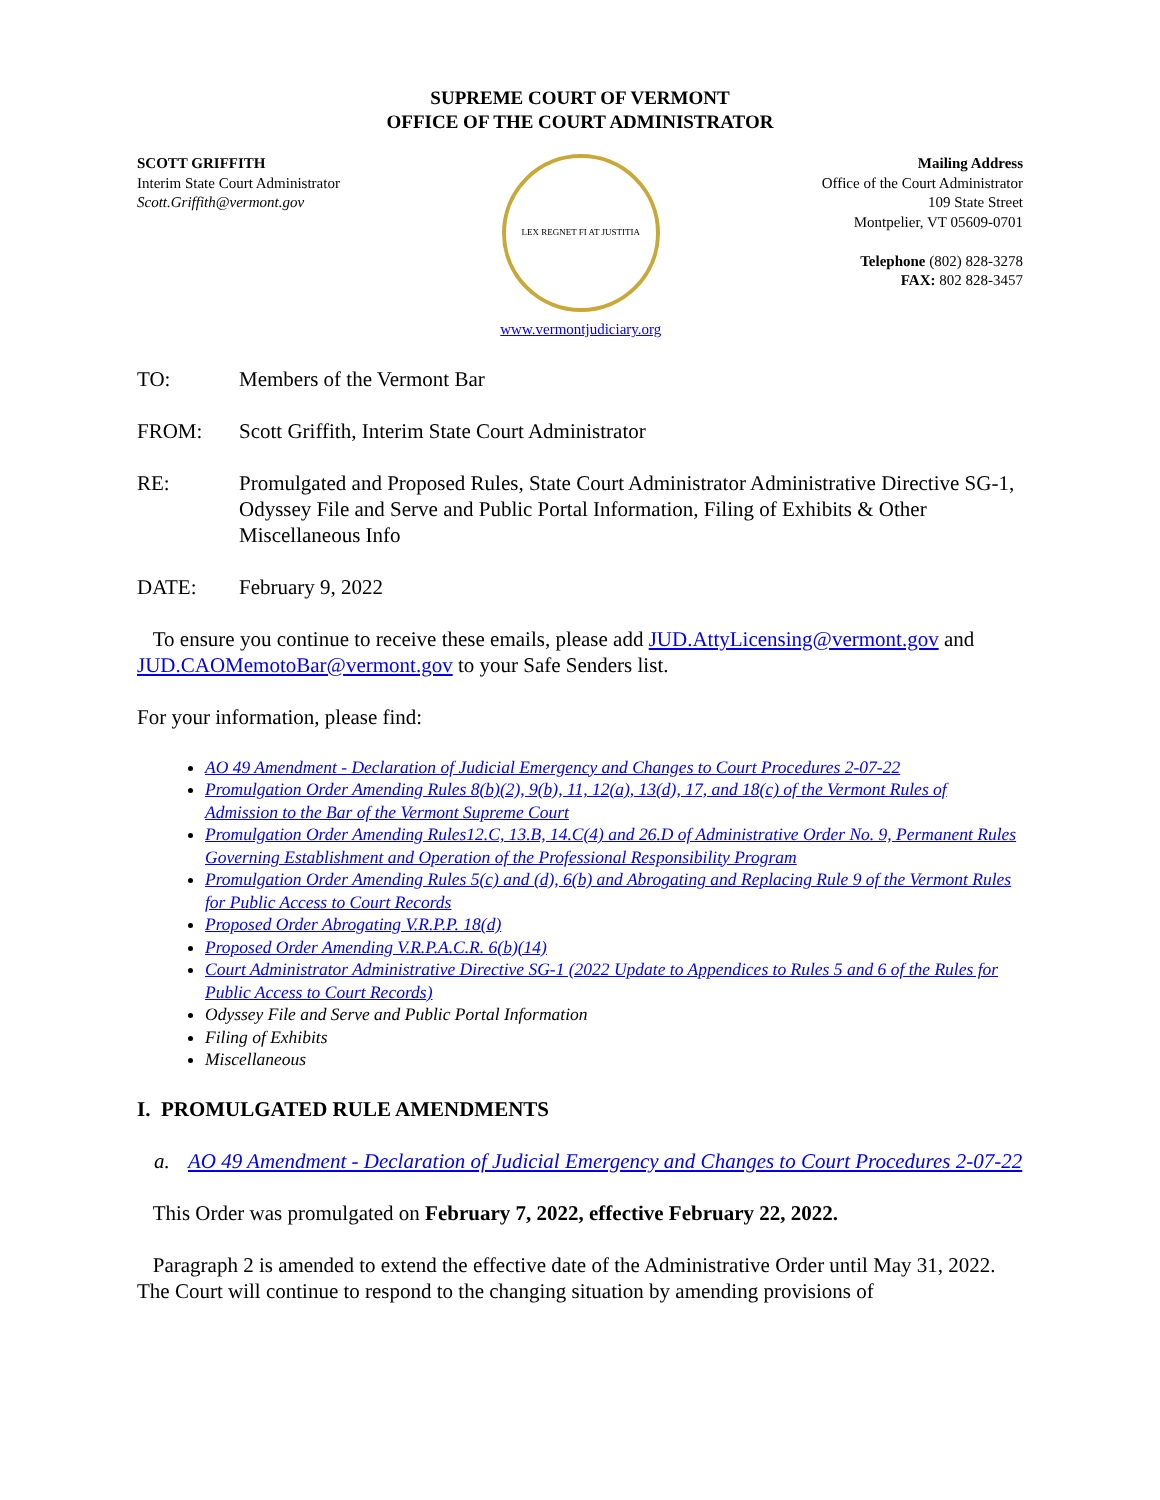SUPREME COURT OF VERMONT
OFFICE OF THE COURT ADMINISTRATOR
SCOTT GRIFFITH
Interim State Court Administrator
Scott.Griffith@vermont.gov
LEX REGNET FI AT JUSTITIA
www.vermontjudiciary.org
Mailing Address
Office of the Court Administrator
109 State Street
Montpelier, VT 05609-0701
Telephone (802) 828-3278
FAX: 802 828-3457
TO: Members of the Vermont Bar
FROM: Scott Griffith, Interim State Court Administrator
RE: Promulgated and Proposed Rules, State Court Administrator Administrative Directive SG-1, Odyssey File and Serve and Public Portal Information, Filing of Exhibits & Other Miscellaneous Info
DATE: February 9, 2022
To ensure you continue to receive these emails, please add JUD.AttyLicensing@vermont.gov and JUD.CAOMemotoBar@vermont.gov to your Safe Senders list.
For your information, please find:
AO 49 Amendment - Declaration of Judicial Emergency and Changes to Court Procedures 2-07-22
Promulgation Order Amending Rules 8(b)(2), 9(b), 11, 12(a), 13(d), 17, and 18(c) of the Vermont Rules of Admission to the Bar of the Vermont Supreme Court
Promulgation Order Amending Rules12.C, 13.B, 14.C(4) and 26.D of Administrative Order No. 9, Permanent Rules Governing Establishment and Operation of the Professional Responsibility Program
Promulgation Order Amending Rules 5(c) and (d), 6(b) and Abrogating and Replacing Rule 9 of the Vermont Rules for Public Access to Court Records
Proposed Order Abrogating V.R.P.P. 18(d)
Proposed Order Amending V.R.P.A.C.R. 6(b)(14)
Court Administrator Administrative Directive SG-1 (2022 Update to Appendices to Rules 5 and 6 of the Rules for Public Access to Court Records)
Odyssey File and Serve and Public Portal Information
Filing of Exhibits
Miscellaneous
I. PROMULGATED RULE AMENDMENTS
a. AO 49 Amendment - Declaration of Judicial Emergency and Changes to Court Procedures 2-07-22
This Order was promulgated on February 7, 2022, effective February 22, 2022.
Paragraph 2 is amended to extend the effective date of the Administrative Order until May 31, 2022. The Court will continue to respond to the changing situation by amending provisions of